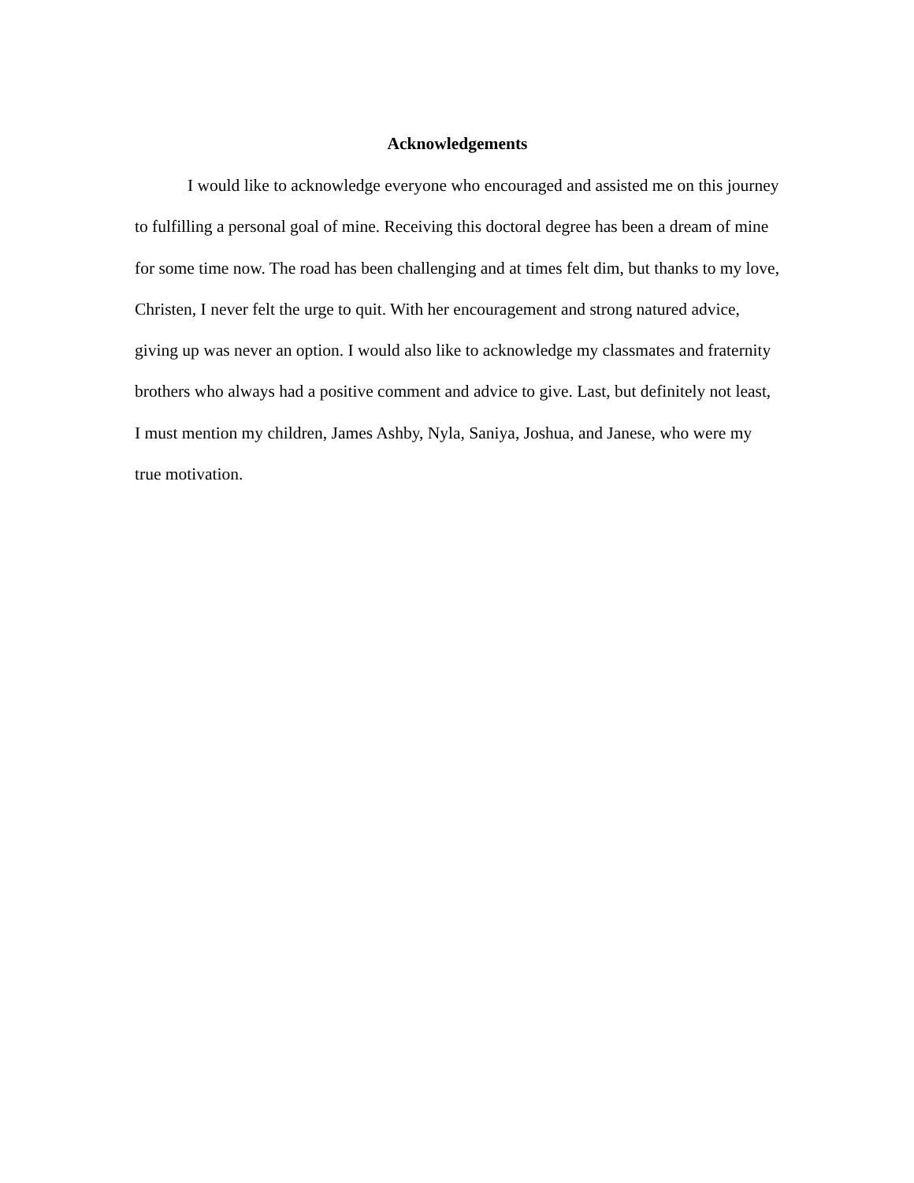Acknowledgements
I would like to acknowledge everyone who encouraged and assisted me on this journey to fulfilling a personal goal of mine. Receiving this doctoral degree has been a dream of mine for some time now. The road has been challenging and at times felt dim, but thanks to my love, Christen, I never felt the urge to quit. With her encouragement and strong natured advice, giving up was never an option. I would also like to acknowledge my classmates and fraternity brothers who always had a positive comment and advice to give. Last, but definitely not least, I must mention my children, James Ashby, Nyla, Saniya, Joshua, and Janese, who were my true motivation.